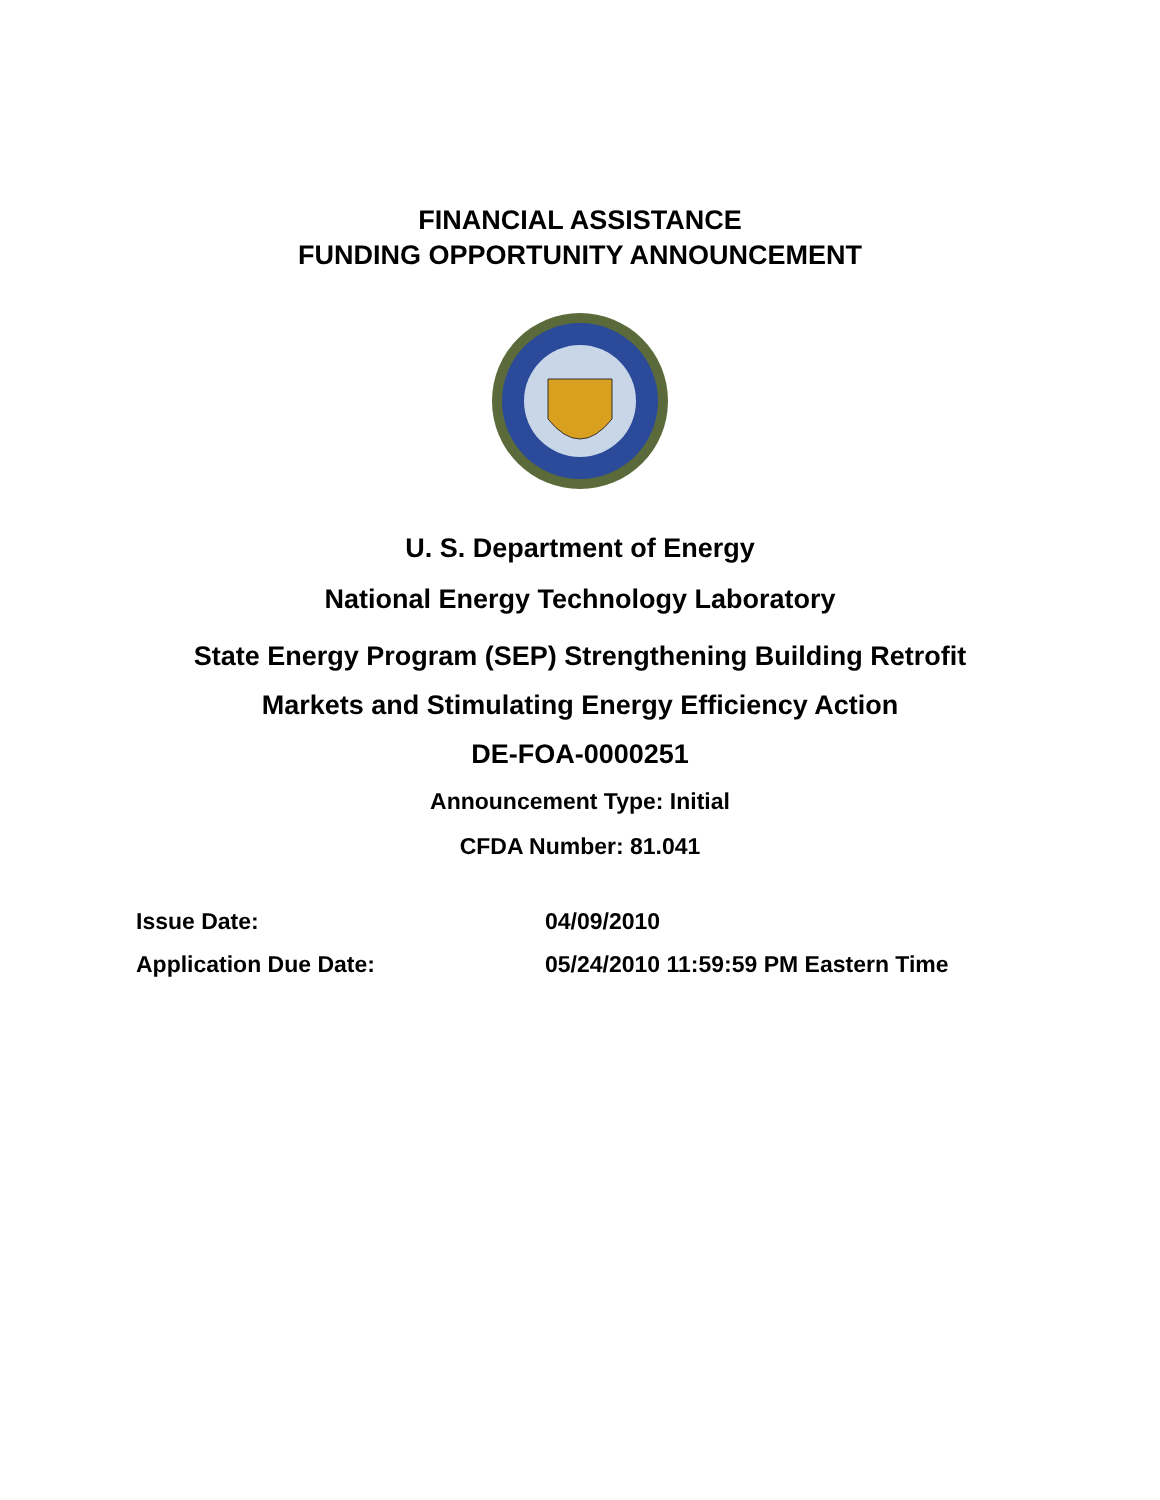FINANCIAL ASSISTANCE
FUNDING OPPORTUNITY ANNOUNCEMENT
U. S. Department of Energy
National Energy Technology Laboratory
State Energy Program (SEP) Strengthening Building Retrofit
Markets and Stimulating Energy Efficiency Action
DE-FOA-0000251
Announcement Type: Initial
CFDA Number: 81.041
| Issue Date: | 04/09/2010 |
| Application Due Date: | 05/24/2010 11:59:59 PM Eastern Time |